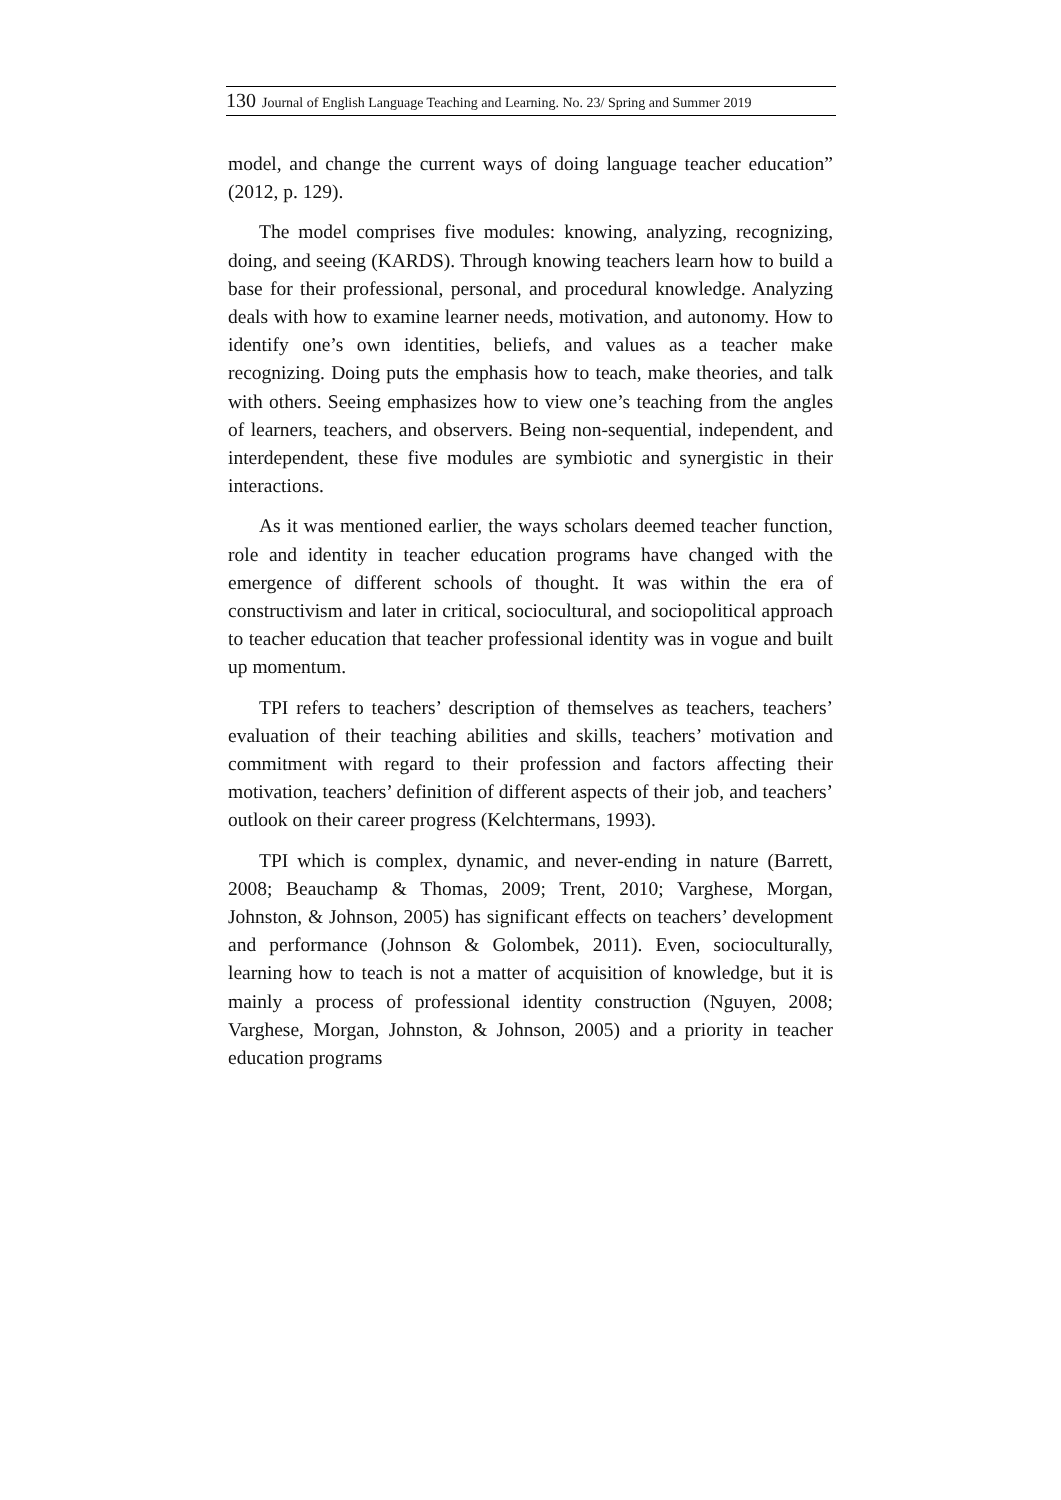130 Journal of English Language Teaching and Learning. No. 23/ Spring and Summer 2019
model, and change the current ways of doing language teacher education” (2012, p. 129).
The model comprises five modules: knowing, analyzing, recognizing, doing, and seeing (KARDS). Through knowing teachers learn how to build a base for their professional, personal, and procedural knowledge. Analyzing deals with how to examine learner needs, motivation, and autonomy. How to identify one’s own identities, beliefs, and values as a teacher make recognizing. Doing puts the emphasis how to teach, make theories, and talk with others. Seeing emphasizes how to view one’s teaching from the angles of learners, teachers, and observers. Being non-sequential, independent, and interdependent, these five modules are symbiotic and synergistic in their interactions.
As it was mentioned earlier, the ways scholars deemed teacher function, role and identity in teacher education programs have changed with the emergence of different schools of thought. It was within the era of constructivism and later in critical, sociocultural, and sociopolitical approach to teacher education that teacher professional identity was in vogue and built up momentum.
TPI refers to teachers’ description of themselves as teachers, teachers’ evaluation of their teaching abilities and skills, teachers’ motivation and commitment with regard to their profession and factors affecting their motivation, teachers’ definition of different aspects of their job, and teachers’ outlook on their career progress (Kelchtermans, 1993).
TPI which is complex, dynamic, and never-ending in nature (Barrett, 2008; Beauchamp & Thomas, 2009; Trent, 2010; Varghese, Morgan, Johnston, & Johnson, 2005) has significant effects on teachers’ development and performance (Johnson & Golombek, 2011). Even, socioculturally, learning how to teach is not a matter of acquisition of knowledge, but it is mainly a process of professional identity construction (Nguyen, 2008; Varghese, Morgan, Johnston, & Johnson, 2005) and a priority in teacher education programs